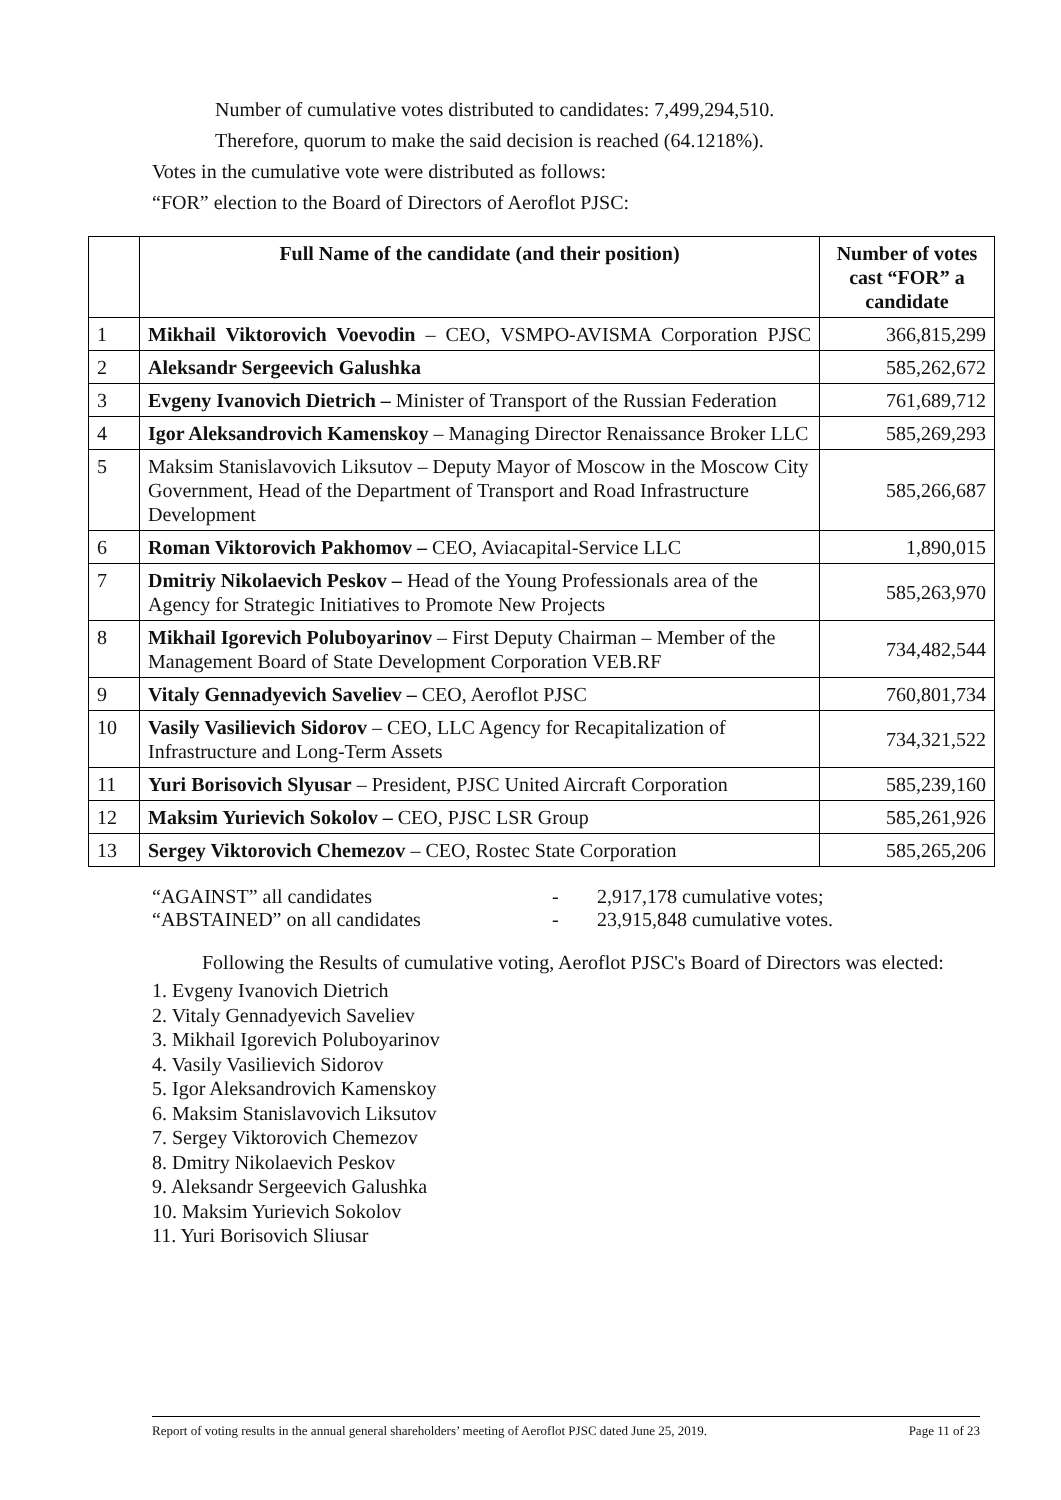Number of cumulative votes distributed to candidates: 7,499,294,510.
Therefore, quorum to make the said decision is reached (64.1218%).
Votes in the cumulative vote were distributed as follows:
“FOR” election to the Board of Directors of Aeroflot PJSC:
| | Full Name of the candidate (and their position) | Number of votes cast “FOR” a candidate |
| --- | --- | --- |
| 1 | Mikhail Viktorovich Voevodin – CEO, VSMPO-AVISMA Corporation PJSC | 366,815,299 |
| 2 | Aleksandr Sergeevich Galushka | 585,262,672 |
| 3 | Evgeny Ivanovich Dietrich – Minister of Transport of the Russian Federation | 761,689,712 |
| 4 | Igor Aleksandrovich Kamenskoy – Managing Director Renaissance Broker LLC | 585,269,293 |
| 5 | Maksim Stanislavovich Liksutov – Deputy Mayor of Moscow in the Moscow City Government, Head of the Department of Transport and Road Infrastructure Development | 585,266,687 |
| 6 | Roman Viktorovich Pakhomov – CEO, Aviacapital-Service LLC | 1,890,015 |
| 7 | Dmitriy Nikolaevich Peskov – Head of the Young Professionals area of the Agency for Strategic Initiatives to Promote New Projects | 585,263,970 |
| 8 | Mikhail Igorevich Poluboyarinov – First Deputy Chairman – Member of the Management Board of State Development Corporation VEB.RF | 734,482,544 |
| 9 | Vitaly Gennadyevich Saveliev – CEO, Aeroflot PJSC | 760,801,734 |
| 10 | Vasily Vasilievich Sidorov – CEO, LLC Agency for Recapitalization of Infrastructure and Long-Term Assets | 734,321,522 |
| 11 | Yuri Borisovich Slyusar – President, PJSC United Aircraft Corporation | 585,239,160 |
| 12 | Maksim Yurievich Sokolov – CEO, PJSC LSR Group | 585,261,926 |
| 13 | Sergey Viktorovich Chemezov – CEO, Rostec State Corporation | 585,265,206 |
“AGAINST” all candidates - 2,917,178 cumulative votes;
“ABSTAINED” on all candidates - 23,915,848 cumulative votes.
Following the Results of cumulative voting, Aeroflot PJSC's Board of Directors was elected:
1. Evgeny Ivanovich Dietrich
2. Vitaly Gennadyevich Saveliev
3. Mikhail Igorevich Poluboyarinov
4. Vasily Vasilievich Sidorov
5. Igor Aleksandrovich Kamenskoy
6. Maksim Stanislavovich Liksutov
7. Sergey Viktorovich Chemezov
8. Dmitry Nikolaevich Peskov
9. Aleksandr Sergeevich Galushka
10. Maksim Yurievich Sokolov
11. Yuri Borisovich Sliusar
Report of voting results in the annual general shareholders’ meeting of Aeroflot PJSC dated June 25, 2019. Page 11 of 23